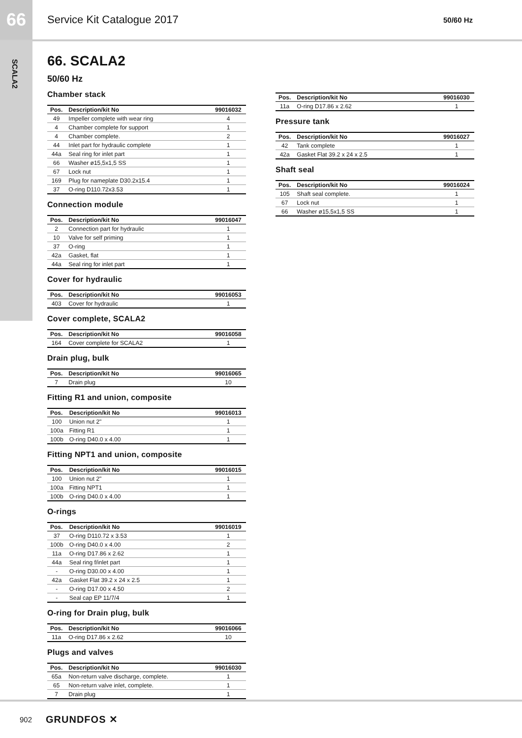66
Service Kit Catalogue 2017
50/60 Hz
SCALA2
66. SCALA2
50/60 Hz
Chamber stack
| Pos. | Description/kit No | 99016032 |
| --- | --- | --- |
| 49 | Impeller complete with wear ring | 4 |
| 4 | Chamber complete for support | 1 |
| 4 | Chamber complete. | 2 |
| 44 | Inlet part for hydraulic complete | 1 |
| 44a | Seal ring for inlet part | 1 |
| 66 | Washer ø15,5x1,5 SS | 1 |
| 67 | Lock nut | 1 |
| 169 | Plug for nameplate D30.2x15.4 | 1 |
| 37 | O-ring D110.72x3.53 | 1 |
Connection module
| Pos. | Description/kit No | 99016047 |
| --- | --- | --- |
| 2 | Connection part for hydraulic | 1 |
| 10 | Valve for self priming | 1 |
| 37 | O-ring | 1 |
| 42a | Gasket, flat | 1 |
| 44a | Seal ring for inlet part | 1 |
Cover for hydraulic
| Pos. | Description/kit No | 99016053 |
| --- | --- | --- |
| 403 | Cover for hydraulic | 1 |
Cover complete, SCALA2
| Pos. | Description/kit No | 99016058 |
| --- | --- | --- |
| 164 | Cover complete for SCALA2 | 1 |
Drain plug, bulk
| Pos. | Description/kit No | 99016065 |
| --- | --- | --- |
| 7 | Drain plug | 10 |
Fitting R1 and union, composite
| Pos. | Description/kit No | 99016013 |
| --- | --- | --- |
| 100 | Union nut 2" | 1 |
| 100a | Fitting R1 | 1 |
| 100b | O-ring D40.0 x 4.00 | 1 |
Fitting NPT1 and union, composite
| Pos. | Description/kit No | 99016015 |
| --- | --- | --- |
| 100 | Union nut 2" | 1 |
| 100a | Fitting NPT1 | 1 |
| 100b | O-ring D40.0 x 4.00 | 1 |
O-rings
| Pos. | Description/kit No | 99016019 |
| --- | --- | --- |
| 37 | O-ring D110.72 x 3.53 | 1 |
| 100b | O-ring D40.0 x 4.00 | 2 |
| 11a | O-ring D17.86 x 2.62 | 1 |
| 44a | Seal ring f/inlet part | 1 |
| - | O-ring D30.00 x 4.00 | 1 |
| 42a | Gasket Flat 39.2 x 24 x 2.5 | 1 |
| - | O-ring D17.00 x 4.50 | 2 |
| - | Seal cap EP 11/7/4 | 1 |
O-ring for Drain plug, bulk
| Pos. | Description/kit No | 99016066 |
| --- | --- | --- |
| 11a | O-ring D17.86 x 2.62 | 10 |
Plugs and valves
| Pos. | Description/kit No | 99016030 |
| --- | --- | --- |
| 65a | Non-return valve discharge, complete. | 1 |
| 65 | Non-return valve inlet, complete. | 1 |
| 7 | Drain plug | 1 |
| Pos. | Description/kit No | 99016030 |
| --- | --- | --- |
| 11a | O-ring D17.86 x 2.62 | 1 |
Pressure tank
| Pos. | Description/kit No | 99016027 |
| --- | --- | --- |
| 42 | Tank complete | 1 |
| 42a | Gasket Flat 39.2 x 24 x 2.5 | 1 |
Shaft seal
| Pos. | Description/kit No | 99016024 |
| --- | --- | --- |
| 105 | Shaft seal complete. | 1 |
| 67 | Lock nut | 1 |
| 66 | Washer ø15,5x1,5 SS | 1 |
902 GRUNDFOS ✕